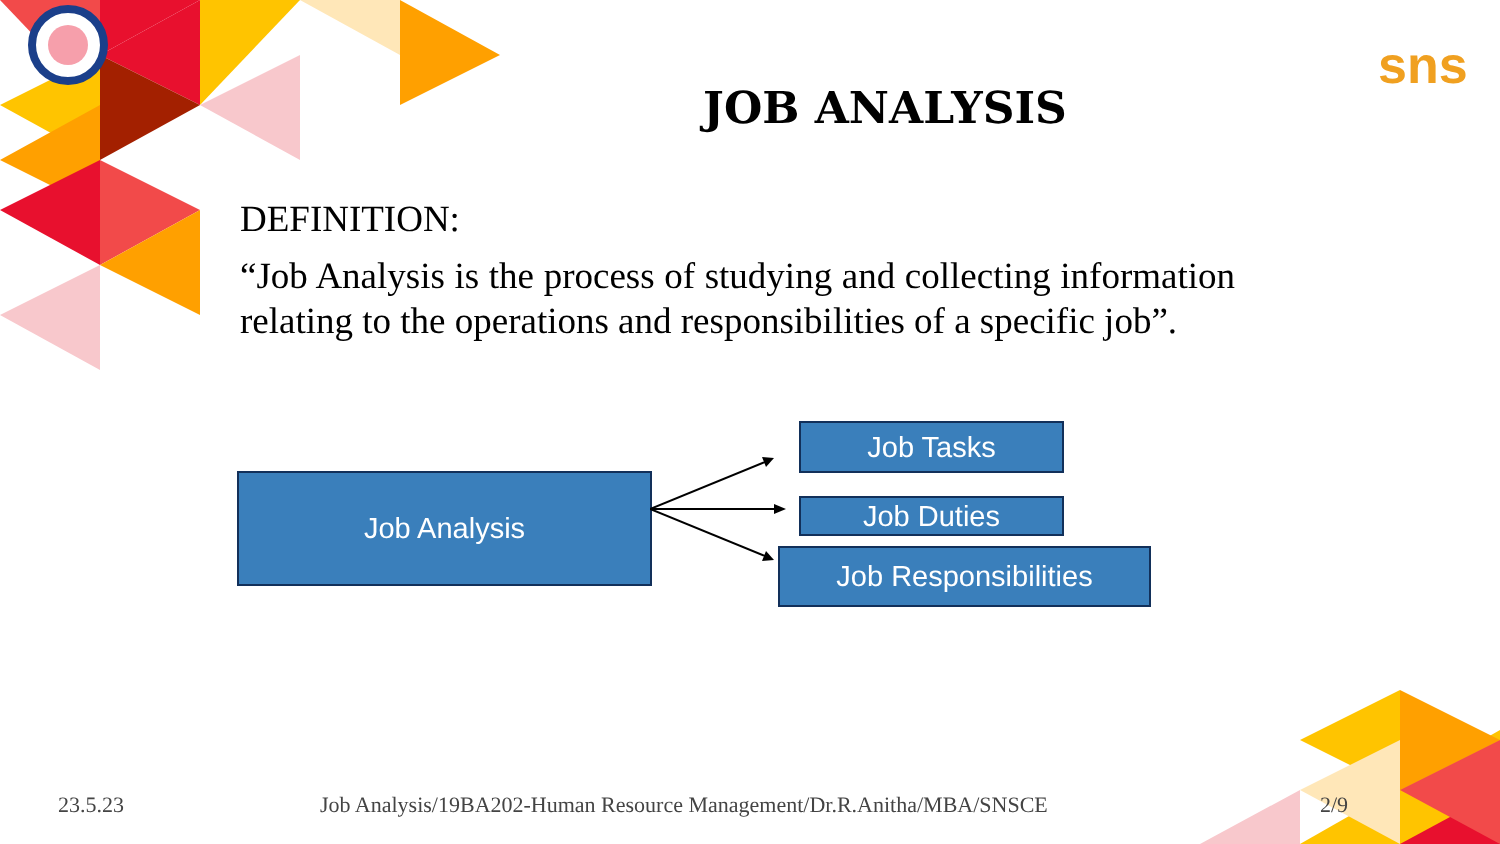sns
JOB ANALYSIS
DEFINITION:
“Job Analysis is the process of studying and collecting information relating to the operations and responsibilities of a specific job”.
Job Analysis
Job Tasks
Job Duties
Job Responsibilities
23.5.23
Job Analysis/19BA202-Human Resource Management/Dr.R.Anitha/MBA/SNSCE
2/9